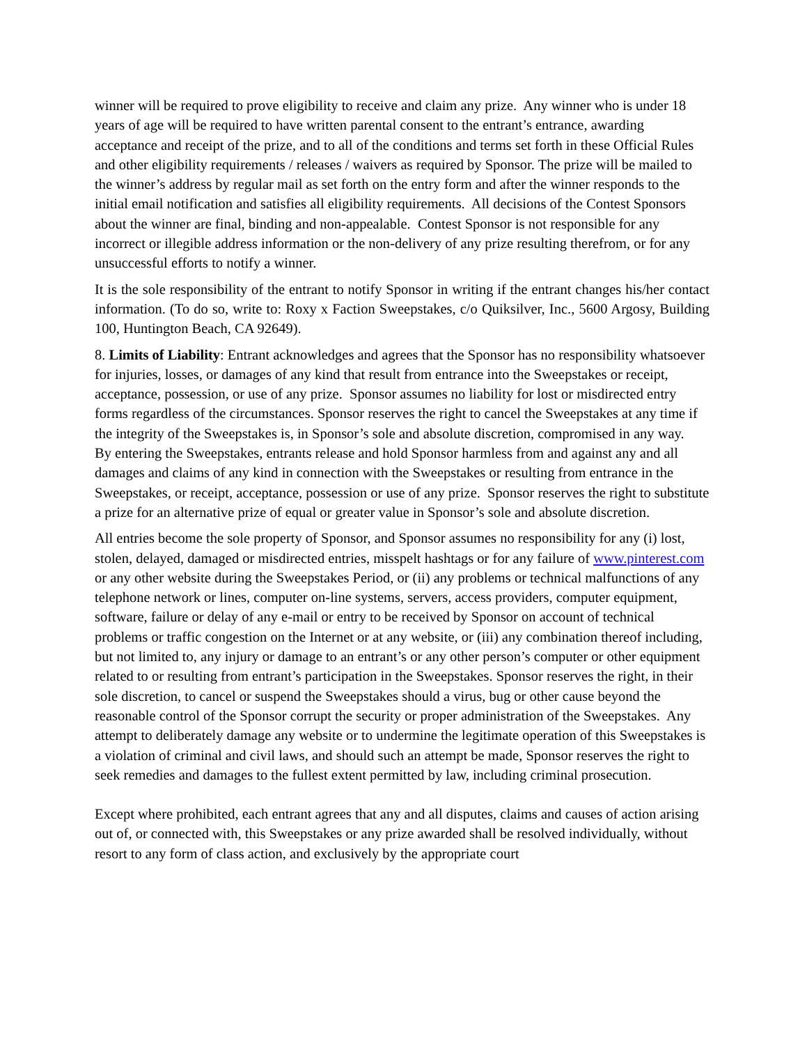winner will be required to prove eligibility to receive and claim any prize. Any winner who is under 18 years of age will be required to have written parental consent to the entrant’s entrance, awarding acceptance and receipt of the prize, and to all of the conditions and terms set forth in these Official Rules and other eligibility requirements / releases / waivers as required by Sponsor. The prize will be mailed to the winner’s address by regular mail as set forth on the entry form and after the winner responds to the initial email notification and satisfies all eligibility requirements. All decisions of the Contest Sponsors about the winner are final, binding and non-appealable. Contest Sponsor is not responsible for any incorrect or illegible address information or the non-delivery of any prize resulting therefrom, or for any unsuccessful efforts to notify a winner.
It is the sole responsibility of the entrant to notify Sponsor in writing if the entrant changes his/her contact information. (To do so, write to: Roxy x Faction Sweepstakes, c/o Quiksilver, Inc., 5600 Argosy, Building 100, Huntington Beach, CA 92649).
8. Limits of Liability: Entrant acknowledges and agrees that the Sponsor has no responsibility whatsoever for injuries, losses, or damages of any kind that result from entrance into the Sweepstakes or receipt, acceptance, possession, or use of any prize. Sponsor assumes no liability for lost or misdirected entry forms regardless of the circumstances. Sponsor reserves the right to cancel the Sweepstakes at any time if the integrity of the Sweepstakes is, in Sponsor’s sole and absolute discretion, compromised in any way. By entering the Sweepstakes, entrants release and hold Sponsor harmless from and against any and all damages and claims of any kind in connection with the Sweepstakes or resulting from entrance in the Sweepstakes, or receipt, acceptance, possession or use of any prize. Sponsor reserves the right to substitute a prize for an alternative prize of equal or greater value in Sponsor’s sole and absolute discretion.
All entries become the sole property of Sponsor, and Sponsor assumes no responsibility for any (i) lost, stolen, delayed, damaged or misdirected entries, misspelt hashtags or for any failure of www.pinterest.com or any other website during the Sweepstakes Period, or (ii) any problems or technical malfunctions of any telephone network or lines, computer on-line systems, servers, access providers, computer equipment, software, failure or delay of any e-mail or entry to be received by Sponsor on account of technical problems or traffic congestion on the Internet or at any website, or (iii) any combination thereof including, but not limited to, any injury or damage to an entrant’s or any other person’s computer or other equipment related to or resulting from entrant’s participation in the Sweepstakes. Sponsor reserves the right, in their sole discretion, to cancel or suspend the Sweepstakes should a virus, bug or other cause beyond the reasonable control of the Sponsor corrupt the security or proper administration of the Sweepstakes. Any attempt to deliberately damage any website or to undermine the legitimate operation of this Sweepstakes is a violation of criminal and civil laws, and should such an attempt be made, Sponsor reserves the right to seek remedies and damages to the fullest extent permitted by law, including criminal prosecution.
Except where prohibited, each entrant agrees that any and all disputes, claims and causes of action arising out of, or connected with, this Sweepstakes or any prize awarded shall be resolved individually, without resort to any form of class action, and exclusively by the appropriate court